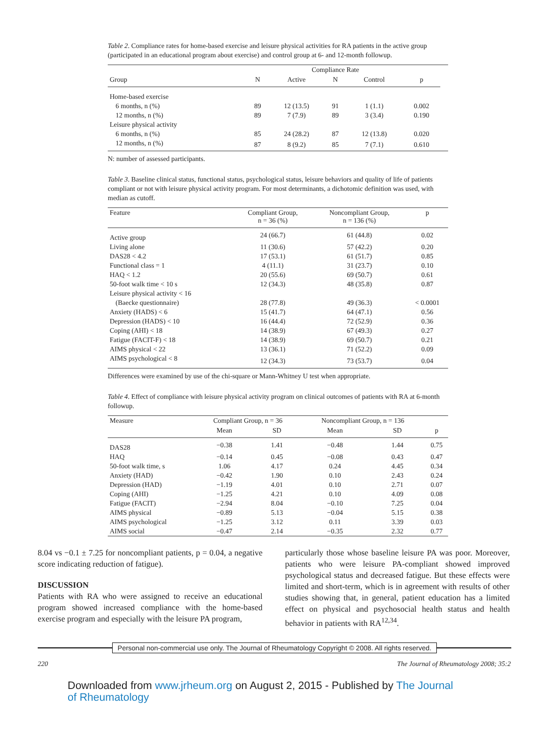Table 2. Compliance rates for home-based exercise and leisure physical activities for RA patients in the active group (participated in an educational program about exercise) and control group at 6- and 12-month followup.
| | | Compliance Rate | | | | |
| --- | --- | --- | --- | --- | --- | --- |
| Group | N | Active | N | Control | p | |
| Home-based exercise | | | | | | |
| 6 months, n (%) | 89 | 12 (13.5) | 91 | 1 (1.1) | 0.002 | |
| 12 months, n (%) | 89 | 7 (7.9) | 89 | 3 (3.4) | 0.190 | |
| Leisure physical activity | | | | | | |
| 6 months, n (%) | 85 | 24 (28.2) | 87 | 12 (13.8) | 0.020 | |
| 12 months, n (%) | 87 | 8 (9.2) | 85 | 7 (7.1) | 0.610 | |
N: number of assessed participants.
Table 3. Baseline clinical status, functional status, psychological status, leisure behaviors and quality of life of patients compliant or not with leisure physical activity program. For most determinants, a dichotomic definition was used, with median as cutoff.
| Feature | Compliant Group, n = 36 (%) | Noncompliant Group, n = 136 (%) | p |
| --- | --- | --- | --- |
| Active group | 24 (66.7) | 61 (44.8) | 0.02 |
| Living alone | 11 (30.6) | 57 (42.2) | 0.20 |
| DAS28 < 4.2 | 17 (53.1) | 61 (51.7) | 0.85 |
| Functional class = 1 | 4 (11.1) | 31 (23.7) | 0.10 |
| HAQ < 1.2 | 20 (55.6) | 69 (50.7) | 0.61 |
| 50-foot walk time < 10 s | 12 (34.3) | 48 (35.8) | 0.87 |
| Leisure physical activity < 16 | | | |
| (Baecke questionnaire) | 28 (77.8) | 49 (36.3) | < 0.0001 |
| Anxiety (HADS) < 6 | 15 (41.7) | 64 (47.1) | 0.56 |
| Depression (HADS) < 10 | 16 (44.4) | 72 (52.9) | 0.36 |
| Coping (AHI) < 18 | 14 (38.9) | 67 (49.3) | 0.27 |
| Fatigue (FACIT-F) < 18 | 14 (38.9) | 69 (50.7) | 0.21 |
| AIMS physical < 22 | 13 (36.1) | 71 (52.2) | 0.09 |
| AIMS psychological < 8 | 12 (34.3) | 73 (53.7) | 0.04 |
Differences were examined by use of the chi-square or Mann-Whitney U test when appropriate.
Table 4. Effect of compliance with leisure physical activity program on clinical outcomes of patients with RA at 6-month followup.
| Measure | Compliant Group, n = 36 | | Noncompliant Group, n = 136 | | |
| --- | --- | --- | --- | --- | --- |
| | Mean | SD | Mean | SD | p |
| DAS28 | −0.38 | 1.41 | −0.48 | 1.44 | 0.75 |
| HAQ | −0.14 | 0.45 | −0.08 | 0.43 | 0.47 |
| 50-foot walk time, s | 1.06 | 4.17 | 0.24 | 4.45 | 0.34 |
| Anxiety (HAD) | −0.42 | 1.90 | 0.10 | 2.43 | 0.24 |
| Depression (HAD) | −1.19 | 4.01 | 0.10 | 2.71 | 0.07 |
| Coping (AHI) | −1.25 | 4.21 | 0.10 | 4.09 | 0.08 |
| Fatigue (FACIT) | −2.94 | 8.04 | −0.10 | 7.25 | 0.04 |
| AIMS physical | −0.89 | 5.13 | −0.04 | 5.15 | 0.38 |
| AIMS psychological | −1.25 | 3.12 | 0.11 | 3.39 | 0.03 |
| AIMS social | −0.47 | 2.14 | −0.35 | 2.32 | 0.77 |
8.04 vs −0.1 ± 7.25 for noncompliant patients, p = 0.04, a negative score indicating reduction of fatigue).
DISCUSSION
Patients with RA who were assigned to receive an educational program showed increased compliance with the home-based exercise program and especially with the leisure PA program,
particularly those whose baseline leisure PA was poor. Moreover, patients who were leisure PA-compliant showed improved psychological status and decreased fatigue. But these effects were limited and short-term, which is in agreement with results of other studies showing that, in general, patient education has a limited effect on physical and psychosocial health status and health behavior in patients with RA<sup>12,34</sup>.
Personal non-commercial use only. The Journal of Rheumatology Copyright © 2008. All rights reserved.
220 The Journal of Rheumatology 2008; 35:2
Downloaded from www.jrheum.org on August 2, 2015 - Published by The Journal
of Rheumatology